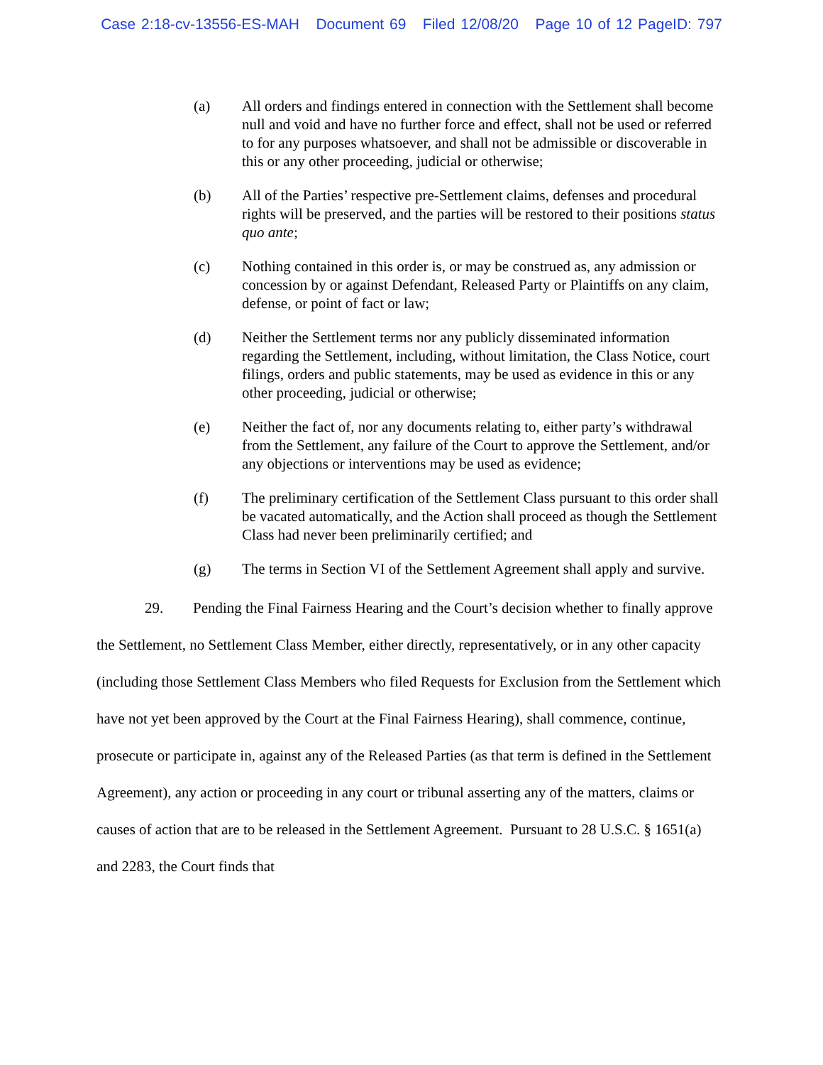Case 2:18-cv-13556-ES-MAH Document 69 Filed 12/08/20 Page 10 of 12 PageID: 797
(a) All orders and findings entered in connection with the Settlement shall become null and void and have no further force and effect, shall not be used or referred to for any purposes whatsoever, and shall not be admissible or discoverable in this or any other proceeding, judicial or otherwise;
(b) All of the Parties’ respective pre-Settlement claims, defenses and procedural rights will be preserved, and the parties will be restored to their positions status quo ante;
(c) Nothing contained in this order is, or may be construed as, any admission or concession by or against Defendant, Released Party or Plaintiffs on any claim, defense, or point of fact or law;
(d) Neither the Settlement terms nor any publicly disseminated information regarding the Settlement, including, without limitation, the Class Notice, court filings, orders and public statements, may be used as evidence in this or any other proceeding, judicial or otherwise;
(e) Neither the fact of, nor any documents relating to, either party’s withdrawal from the Settlement, any failure of the Court to approve the Settlement, and/or any objections or interventions may be used as evidence;
(f) The preliminary certification of the Settlement Class pursuant to this order shall be vacated automatically, and the Action shall proceed as though the Settlement Class had never been preliminarily certified; and
(g) The terms in Section VI of the Settlement Agreement shall apply and survive.
29. Pending the Final Fairness Hearing and the Court’s decision whether to finally approve the Settlement, no Settlement Class Member, either directly, representatively, or in any other capacity (including those Settlement Class Members who filed Requests for Exclusion from the Settlement which have not yet been approved by the Court at the Final Fairness Hearing), shall commence, continue, prosecute or participate in, against any of the Released Parties (as that term is defined in the Settlement Agreement), any action or proceeding in any court or tribunal asserting any of the matters, claims or causes of action that are to be released in the Settlement Agreement. Pursuant to 28 U.S.C. § 1651(a) and 2283, the Court finds that